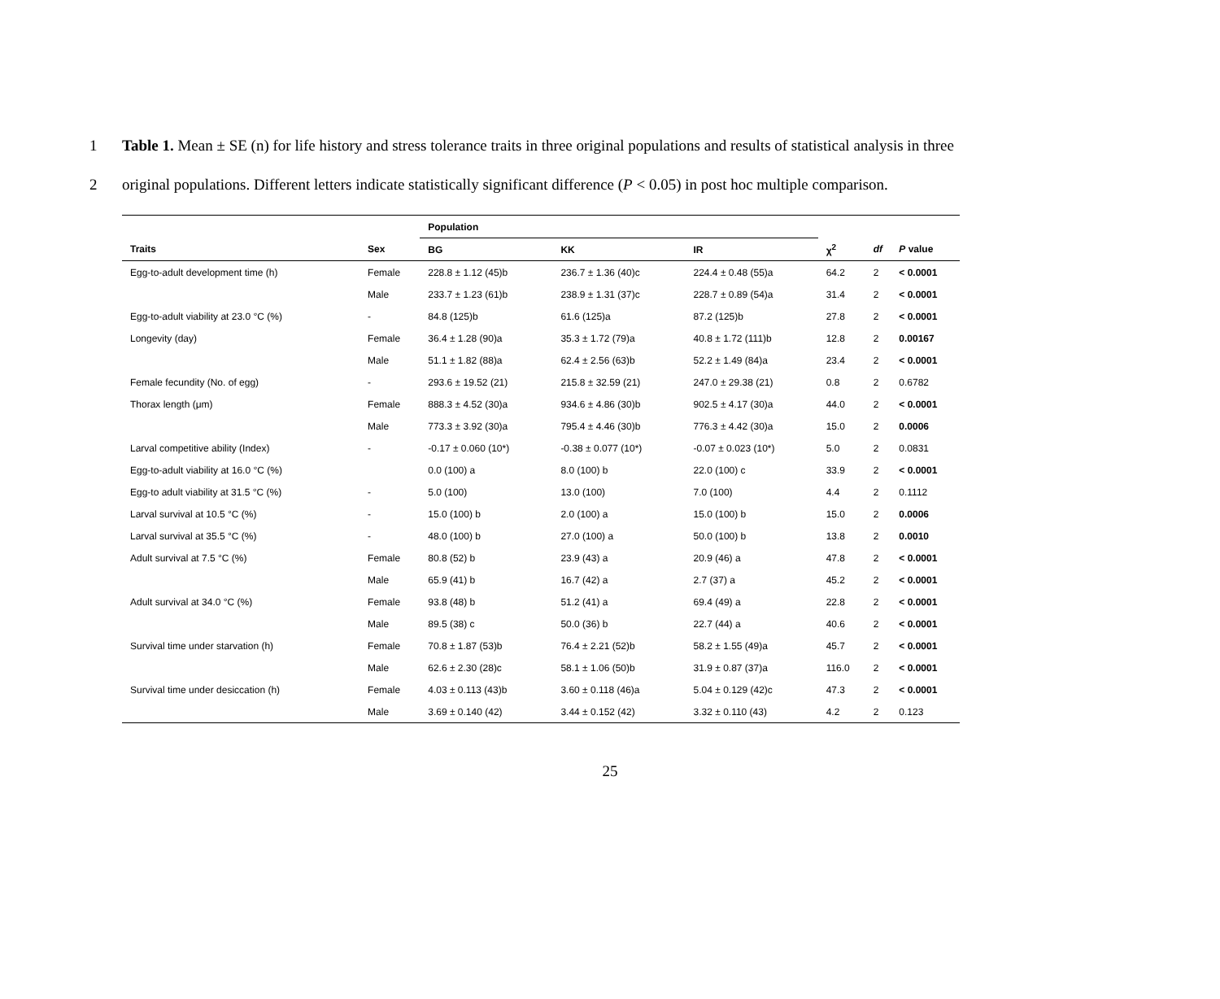1 Table 1. Mean ± SE (n) for life history and stress tolerance traits in three original populations and results of statistical analysis in three
2 original populations. Different letters indicate statistically significant difference (P < 0.05) in post hoc multiple comparison.
| | | Population | | | | | |
| --- | --- | --- | --- | --- | --- | --- | --- |
| Traits | Sex | BG | KK | IR | χ<sup>2</sup> | df | P value |
| Egg-to-adult development time (h) | Female | 228.8 ± 1.12 (45)b | 236.7 ± 1.36 (40)c | 224.4 ± 0.48 (55)a | 64.2 | 2 | < 0.0001 |
| | Male | 233.7 ± 1.23 (61)b | 238.9 ± 1.31 (37)c | 228.7 ± 0.89 (54)a | 31.4 | 2 | < 0.0001 |
| Egg-to-adult viability at 23.0 °C (%) | - | 84.8 (125)b | 61.6 (125)a | 87.2 (125)b | 27.8 | 2 | < 0.0001 |
| Longevity (day) | Female | 36.4 ± 1.28 (90)a | 35.3 ± 1.72 (79)a | 40.8 ± 1.72 (111)b | 12.8 | 2 | 0.00167 |
| | Male | 51.1 ± 1.82 (88)a | 62.4 ± 2.56 (63)b | 52.2 ± 1.49 (84)a | 23.4 | 2 | < 0.0001 |
| Female fecundity (No. of egg) | - | 293.6 ± 19.52 (21) | 215.8 ± 32.59 (21) | 247.0 ± 29.38 (21) | 0.8 | 2 | 0.6782 |
| Thorax length (μm) | Female | 888.3 ± 4.52 (30)a | 934.6 ± 4.86 (30)b | 902.5 ± 4.17 (30)a | 44.0 | 2 | < 0.0001 |
| | Male | 773.3 ± 3.92 (30)a | 795.4 ± 4.46 (30)b | 776.3 ± 4.42 (30)a | 15.0 | 2 | 0.0006 |
| Larval competitive ability (Index) | - | -0.17 ± 0.060 (10*) | -0.38 ± 0.077 (10*) | -0.07 ± 0.023 (10*) | 5.0 | 2 | 0.0831 |
| Egg-to-adult viability at 16.0 °C (%) | | 0.0 (100) a | 8.0 (100) b | 22.0 (100) c | 33.9 | 2 | < 0.0001 |
| Egg-to adult viability at 31.5 °C (%) | - | 5.0 (100) | 13.0 (100) | 7.0 (100) | 4.4 | 2 | 0.1112 |
| Larval survival at 10.5 °C (%) | - | 15.0 (100) b | 2.0 (100) a | 15.0 (100) b | 15.0 | 2 | 0.0006 |
| Larval survival at 35.5 °C (%) | - | 48.0 (100) b | 27.0 (100) a | 50.0 (100) b | 13.8 | 2 | 0.0010 |
| Adult survival at 7.5 °C (%) | Female | 80.8 (52) b | 23.9 (43) a | 20.9 (46) a | 47.8 | 2 | < 0.0001 |
| | Male | 65.9 (41) b | 16.7 (42) a | 2.7 (37) a | 45.2 | 2 | < 0.0001 |
| Adult survival at 34.0 °C (%) | Female | 93.8 (48) b | 51.2 (41) a | 69.4 (49) a | 22.8 | 2 | < 0.0001 |
| | Male | 89.5 (38) c | 50.0 (36) b | 22.7 (44) a | 40.6 | 2 | < 0.0001 |
| Survival time under starvation (h) | Female | 70.8 ± 1.87 (53)b | 76.4 ± 2.21 (52)b | 58.2 ± 1.55 (49)a | 45.7 | 2 | < 0.0001 |
| | Male | 62.6 ± 2.30 (28)c | 58.1 ± 1.06 (50)b | 31.9 ± 0.87 (37)a | 116.0 | 2 | < 0.0001 |
| Survival time under desiccation (h) | Female | 4.03 ± 0.113 (43)b | 3.60 ± 0.118 (46)a | 5.04 ± 0.129 (42)c | 47.3 | 2 | < 0.0001 |
| | Male | 3.69 ± 0.140 (42) | 3.44 ± 0.152 (42) | 3.32 ± 0.110 (43) | 4.2 | 2 | 0.123 |
25